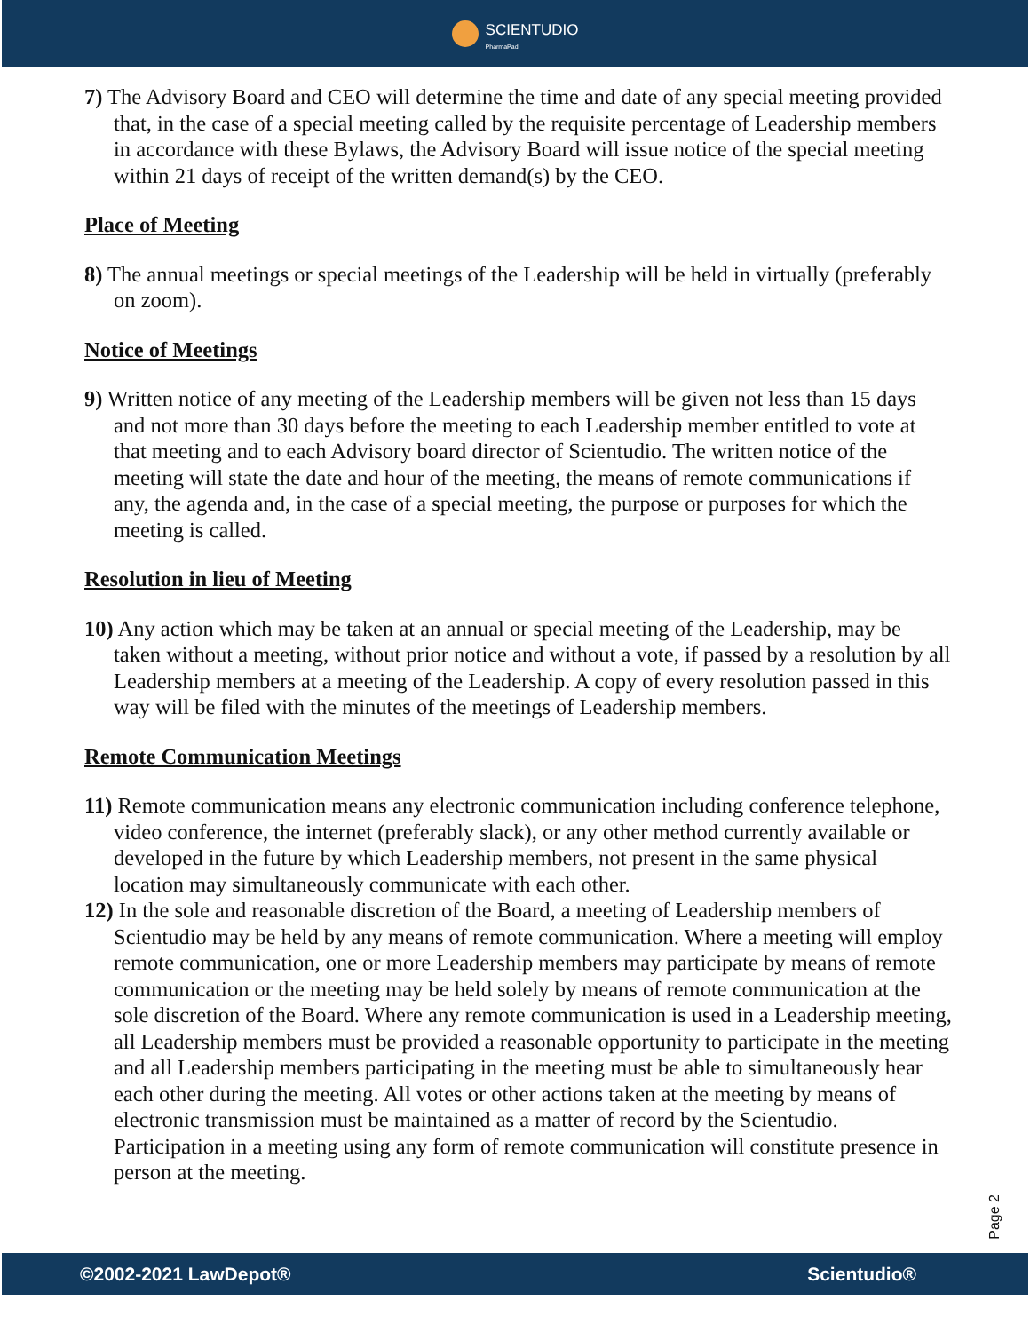SCIENTUDIO
PharmaPad
7) The Advisory Board and CEO will determine the time and date of any special meeting provided that, in the case of a special meeting called by the requisite percentage of Leadership members in accordance with these Bylaws, the Advisory Board will issue notice of the special meeting within 21 days of receipt of the written demand(s) by the CEO.
Place of Meeting
8) The annual meetings or special meetings of the Leadership will be held in virtually (preferably on zoom).
Notice of Meetings
9) Written notice of any meeting of the Leadership members will be given not less than 15 days and not more than 30 days before the meeting to each Leadership member entitled to vote at that meeting and to each Advisory board director of Scientudio. The written notice of the meeting will state the date and hour of the meeting, the means of remote communications if any, the agenda and, in the case of a special meeting, the purpose or purposes for which the meeting is called.
Resolution in lieu of Meeting
10) Any action which may be taken at an annual or special meeting of the Leadership, may be taken without a meeting, without prior notice and without a vote, if passed by a resolution by all Leadership members at a meeting of the Leadership. A copy of every resolution passed in this way will be filed with the minutes of the meetings of Leadership members.
Remote Communication Meetings
11) Remote communication means any electronic communication including conference telephone, video conference, the internet (preferably slack), or any other method currently available or developed in the future by which Leadership members, not present in the same physical location may simultaneously communicate with each other.
12) In the sole and reasonable discretion of the Board, a meeting of Leadership members of Scientudio may be held by any means of remote communication. Where a meeting will employ remote communication, one or more Leadership members may participate by means of remote communication or the meeting may be held solely by means of remote communication at the sole discretion of the Board. Where any remote communication is used in a Leadership meeting, all Leadership members must be provided a reasonable opportunity to participate in the meeting and all Leadership members participating in the meeting must be able to simultaneously hear each other during the meeting. All votes or other actions taken at the meeting by means of electronic transmission must be maintained as a matter of record by the Scientudio. Participation in a meeting using any form of remote communication will constitute presence in person at the meeting.
Page 2
©2002-2021 LawDepot® Scientudio®